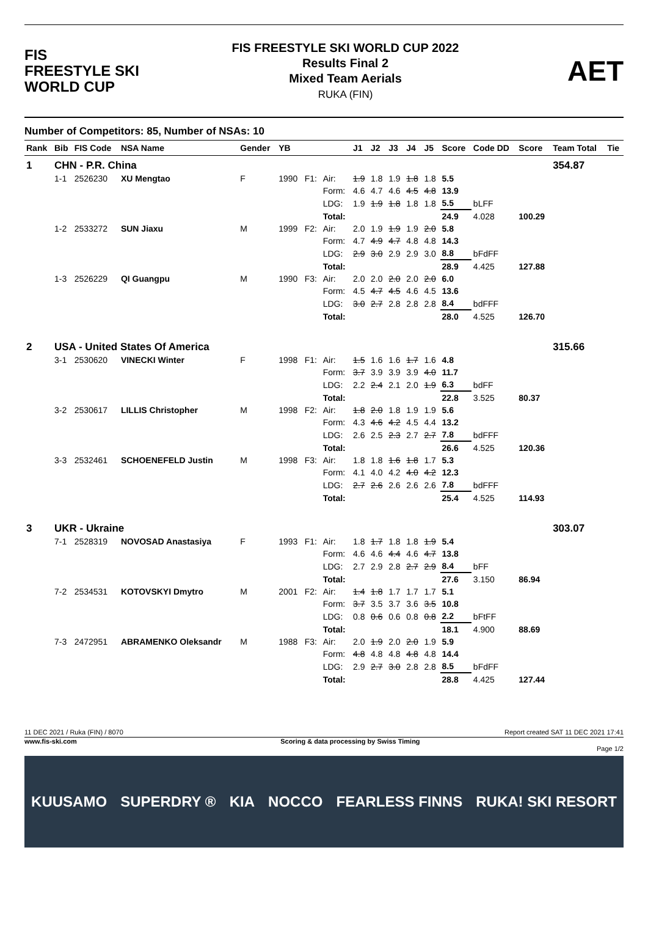FIS
FREESTYLE SKI
WORLD CUP
FIS FREESTYLE SKI WORLD CUP 2022
Results Final 2
Mixed Team Aerials
RUKA (FIN)
AET
Number of Competitors: 85, Number of NSAs: 10
| Rank | Bib | FIS Code | NSA Name | Gender | YB | | | J1 | J2 | J3 | J4 | J5 | Score | Code DD | Score | Team Total | Tie |
| --- | --- | --- | --- | --- | --- | --- | --- | --- | --- | --- | --- | --- | --- | --- | --- | --- | --- |
| 1 | CHN - P.R. China | | | | | | | | | | | | | | | 354.87 | |
| | 1-1 | 2526230 | XU Mengtao | F | 1990 | F1: | Air: | 1.9 | 1.8 | 1.9 | 1.8 | 1.8 | 5.5 | | | | |
| | | | | | | | Form: | 4.6 | 4.7 | 4.6 | 4.5 | 4.8 | 13.9 | | | | |
| | | | | | | | LDG: | 1.9 | 1.9 | 1.8 | 1.8 | 1.8 | 5.5 | bLFF | | | |
| | | | | | | | Total: | | | | | | 24.9 | 4.028 | 100.29 | | |
| | 1-2 | 2533272 | SUN Jiaxu | M | 1999 | F2: | Air: | 2.0 | 1.9 | 1.9 | 1.9 | 2.0 | 5.8 | | | | |
| | | | | | | | Form: | 4.7 | 4.9 | 4.7 | 4.8 | 4.8 | 14.3 | | | | |
| | | | | | | | LDG: | 2.9 | 3.0 | 2.9 | 2.9 | 3.0 | 8.8 | bFdFF | | | |
| | | | | | | | Total: | | | | | | 28.9 | 4.425 | 127.88 | | |
| | 1-3 | 2526229 | QI Guangpu | M | 1990 | F3: | Air: | 2.0 | 2.0 | 2.0 | 2.0 | 2.0 | 6.0 | | | | |
| | | | | | | | Form: | 4.5 | 4.7 | 4.5 | 4.6 | 4.5 | 13.6 | | | | |
| | | | | | | | LDG: | 3.0 | 2.7 | 2.8 | 2.8 | 2.8 | 8.4 | bdFFF | | | |
| | | | | | | | Total: | | | | | | 28.0 | 4.525 | 126.70 | | |
| 2 | USA - United States Of America | | | | | | | | | | | | | | | 315.66 | |
| | 3-1 | 2530620 | VINECKI Winter | F | 1998 | F1: | Air: | 1.5 | 1.6 | 1.6 | 1.7 | 1.6 | 4.8 | | | | |
| | | | | | | | Form: | 3.7 | 3.9 | 3.9 | 3.9 | 4.0 | 11.7 | | | | |
| | | | | | | | LDG: | 2.2 | 2.4 | 2.1 | 2.0 | 1.9 | 6.3 | bdFF | | | |
| | | | | | | | Total: | | | | | | 22.8 | 3.525 | 80.37 | | |
| | 3-2 | 2530617 | LILLIS Christopher | M | 1998 | F2: | Air: | 1.8 | 2.0 | 1.8 | 1.9 | 1.9 | 5.6 | | | | |
| | | | | | | | Form: | 4.3 | 4.6 | 4.2 | 4.5 | 4.4 | 13.2 | | | | |
| | | | | | | | LDG: | 2.6 | 2.5 | 2.3 | 2.7 | 2.7 | 7.8 | bdFFF | | | |
| | | | | | | | Total: | | | | | | 26.6 | 4.525 | 120.36 | | |
| | 3-3 | 2532461 | SCHOENEFELD Justin | M | 1998 | F3: | Air: | 1.8 | 1.8 | 1.6 | 1.8 | 1.7 | 5.3 | | | | |
| | | | | | | | Form: | 4.1 | 4.0 | 4.2 | 4.0 | 4.2 | 12.3 | | | | |
| | | | | | | | LDG: | 2.7 | 2.6 | 2.6 | 2.6 | 2.6 | 7.8 | bdFFF | | | |
| | | | | | | | Total: | | | | | | 25.4 | 4.525 | 114.93 | | |
| 3 | UKR - Ukraine | | | | | | | | | | | | | | | 303.07 | |
| | 7-1 | 2528319 | NOVOSAD Anastasiya | F | 1993 | F1: | Air: | 1.8 | 1.7 | 1.8 | 1.8 | 1.9 | 5.4 | | | | |
| | | | | | | | Form: | 4.6 | 4.6 | 4.4 | 4.6 | 4.7 | 13.8 | | | | |
| | | | | | | | LDG: | 2.7 | 2.9 | 2.8 | 2.7 | 2.9 | 8.4 | bFF | | | |
| | | | | | | | Total: | | | | | | 27.6 | 3.150 | 86.94 | | |
| | 7-2 | 2534531 | KOTOVSKYI Dmytro | M | 2001 | F2: | Air: | 1.4 | 1.8 | 1.7 | 1.7 | 1.7 | 5.1 | | | | |
| | | | | | | | Form: | 3.7 | 3.5 | 3.7 | 3.6 | 3.5 | 10.8 | | | | |
| | | | | | | | LDG: | 0.8 | 0.6 | 0.6 | 0.8 | 0.8 | 2.2 | bFtFF | | | |
| | | | | | | | Total: | | | | | | 18.1 | 4.900 | 88.69 | | |
| | 7-3 | 2472951 | ABRAMENKO Oleksandr | M | 1988 | F3: | Air: | 2.0 | 1.9 | 2.0 | 2.0 | 1.9 | 5.9 | | | | |
| | | | | | | | Form: | 4.8 | 4.8 | 4.8 | 4.8 | 4.8 | 14.4 | | | | |
| | | | | | | | LDG: | 2.9 | 2.7 | 3.0 | 2.8 | 2.8 | 8.5 | bFdFF | | | |
| | | | | | | | Total: | | | | | | 28.8 | 4.425 | 127.44 | | |
11 DEC 2021 / Ruka (FIN) / 8070 Report created SAT 11 DEC 2021 17:41
www.fis-ski.com Scoring & data processing by Swiss Timing
Page 1/2
KUUSAMO SUPERDRY ® KIA NOCCO FEARLESS FINNS RUKA! SKI RESORT